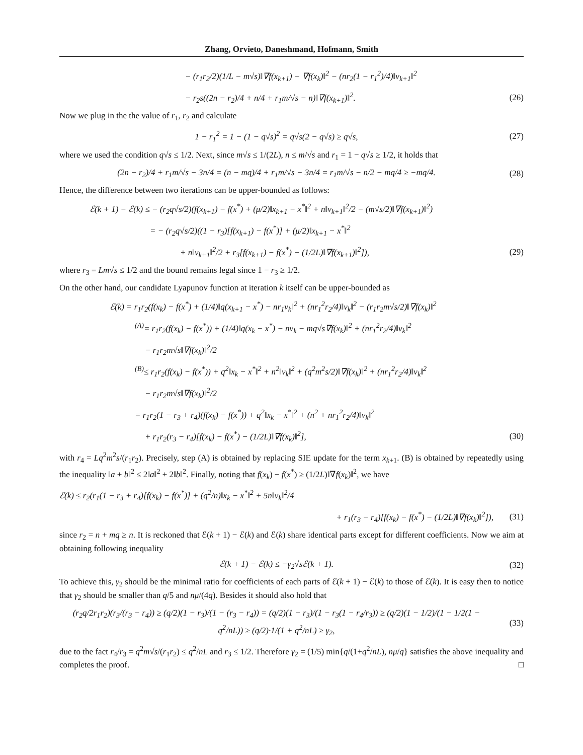Zhang, Orvieto, Daneshmand, Hofmann, Smith
− (r<sub>1</sub>r<sub>2</sub>/2)(1/L − m√s)‖∇f(x<sub>k+1</sub>) − ∇f(x<sub>k</sub>)‖<sup>2</sup> − (nr<sub>2</sub>(1 − r<sub>1</sub><sup>2</sup>)/4)‖v<sub>k+1</sub>‖<sup>2</sup>
− r<sub>2</sub>s((2n − r<sub>2</sub>)/4 + n/4 + r<sub>1</sub>m/√s − n)‖∇f(x<sub>k+1</sub>)‖<sup>2</sup>.
(26)
Now we plug in the the value of r<sub>1</sub>, r<sub>2</sub> and calculate
1 − r<sub>1</sub><sup>2</sup> = 1 − (1 − q√s)<sup>2</sup> = q√s(2 − q√s) ≥ q√s,
(27)
where we used the condition q√s ≤ 1/2. Next, since m√s ≤ 1/(2L), n ≤ m/√s and r<sub>1</sub> = 1 − q√s ≥ 1/2, it holds that
(2n − r<sub>2</sub>)/4 + r<sub>1</sub>m/√s − 3n/4 = (n − mq)/4 + r<sub>1</sub>m/√s − 3n/4 = r<sub>1</sub>m/√s − n/2 − mq/4 ≥ −mq/4.
(28)
Hence, the difference between two iterations can be upper-bounded as follows:
ℰ(k + 1) − ℰ(k) ≤ − (r<sub>2</sub>q√s/2)(f(x<sub>k+1</sub>) − f(x<sup>*</sup>) + (μ/2)‖x<sub>k+1</sub> − x<sup>*</sup>‖<sup>2</sup> + n‖v<sub>k+1</sub>‖<sup>2</sup>/2 − (m√s/2)‖∇f(x<sub>k+1</sub>)‖<sup>2</sup>)
= − (r<sub>2</sub>q√s/2)((1 − r<sub>3</sub>)[f(x<sub>k+1</sub>) − f(x<sup>*</sup>)] + (μ/2)‖x<sub>k+1</sub> − x<sup>*</sup>‖<sup>2</sup>
+ n‖v<sub>k+1</sub>‖<sup>2</sup>/2 + r<sub>3</sub>[f(x<sub>k+1</sub>) − f(x<sup>*</sup>) − (1/2L)‖∇f(x<sub>k+1</sub>)‖<sup>2</sup>]),
(29)
where r<sub>3</sub> = Lm√s ≤ 1/2 and the bound remains legal since 1 − r<sub>3</sub> ≥ 1/2.
On the other hand, our candidate Lyapunov function at iteration k itself can be upper-bounded as
ℰ(k) = r<sub>1</sub>r<sub>2</sub>(f(x<sub>k</sub>) − f(x<sup>*</sup>) + (1/4)‖q(x<sub>k+1</sub> − x<sup>*</sup>) − nr<sub>1</sub>v<sub>k</sub>‖<sup>2</sup> + (nr<sub>1</sub><sup>2</sup>r<sub>2</sub>/4)‖v<sub>k</sub>‖<sup>2</sup> − (r<sub>1</sub>r<sub>2</sub>m√s/2)‖∇f(x<sub>k</sub>)‖<sup>2</sup>
<sup>(A)</sup>= r<sub>1</sub>r<sub>2</sub>(f(x<sub>k</sub>) − f(x<sup>*</sup>)) + (1/4)‖q(x<sub>k</sub> − x<sup>*</sup>) − nv<sub>k</sub> − mq√s∇f(x<sub>k</sub>)‖<sup>2</sup> + (nr<sub>1</sub><sup>2</sup>r<sub>2</sub>/4)‖v<sub>k</sub>‖<sup>2</sup>
− r<sub>1</sub>r<sub>2</sub>m√s‖∇f(x<sub>k</sub>)‖<sup>2</sup>/2
<sup>(B)</sup>≤ r<sub>1</sub>r<sub>2</sub>(f(x<sub>k</sub>) − f(x<sup>*</sup>)) + q<sup>2</sup>‖x<sub>k</sub> − x<sup>*</sup>‖<sup>2</sup> + n<sup>2</sup>‖v<sub>k</sub>‖<sup>2</sup> + (q<sup>2</sup>m<sup>2</sup>s/2)‖∇f(x<sub>k</sub>)‖<sup>2</sup> + (nr<sub>1</sub><sup>2</sup>r<sub>2</sub>/4)‖v<sub>k</sub>‖<sup>2</sup>
− r<sub>1</sub>r<sub>2</sub>m√s‖∇f(x<sub>k</sub>)‖<sup>2</sup>/2
= r<sub>1</sub>r<sub>2</sub>(1 − r<sub>3</sub> + r<sub>4</sub>)(f(x<sub>k</sub>) − f(x<sup>*</sup>)) + q<sup>2</sup>‖x<sub>k</sub> − x<sup>*</sup>‖<sup>2</sup> + (n<sup>2</sup> + nr<sub>1</sub><sup>2</sup>r<sub>2</sub>/4)‖v<sub>k</sub>‖<sup>2</sup>
+ r<sub>1</sub>r<sub>2</sub>(r<sub>3</sub> − r<sub>4</sub>)[f(x<sub>k</sub>) − f(x<sup>*</sup>) − (1/2L)‖∇f(x<sub>k</sub>)‖<sup>2</sup>],
(30)
with r<sub>4</sub> = Lq<sup>2</sup>m<sup>2</sup>s/(r<sub>1</sub>r<sub>2</sub>). Precisely, step (A) is obtained by replacing SIE update for the term x<sub>k+1</sub>. (B) is obtained by repeatedly using the inequality ‖a + b‖<sup>2</sup> ≤ 2‖a‖<sup>2</sup> + 2‖b‖<sup>2</sup>. Finally, noting that f(x<sub>k</sub>) − f(x<sup>*</sup>) ≥ (1/2L)‖∇f(x<sub>k</sub>)‖<sup>2</sup>, we have
ℰ(k) ≤ r<sub>2</sub>(r<sub>1</sub>(1 − r<sub>3</sub> + r<sub>4</sub>)[f(x<sub>k</sub>) − f(x<sup>*</sup>)] + (q<sup>2</sup>/n)‖x<sub>k</sub> − x<sup>*</sup>‖<sup>2</sup> + 5n‖v<sub>k</sub>‖<sup>2</sup>/4
+ r<sub>1</sub>(r<sub>3</sub> − r<sub>4</sub>)[f(x<sub>k</sub>) − f(x<sup>*</sup>) − (1/2L)‖∇f(x<sub>k</sub>)‖<sup>2</sup>]),
(31)
since r<sub>2</sub> = n + mq ≥ n. It is reckoned that ℰ(k + 1) − ℰ(k) and ℰ(k) share identical parts except for different coefficients. Now we aim at obtaining following inequality
ℰ(k + 1) − ℰ(k) ≤ −γ<sub>2</sub>√sℰ(k + 1).
(32)
To achieve this, γ<sub>2</sub> should be the minimal ratio for coefficients of each parts of ℰ(k + 1) − ℰ(k) to those of ℰ(k). It is easy then to notice that γ<sub>2</sub> should be smaller than q/5 and nμ/(4q). Besides it should also hold that
(r<sub>2</sub>q/2r<sub>1</sub>r<sub>2</sub>)(r<sub>3</sub>/(r<sub>3</sub> − r<sub>4</sub>)) ≥ (q/2)(1 − r<sub>3</sub>)/(1 − (r<sub>3</sub> − r<sub>4</sub>)) = (q/2)(1 − r<sub>3</sub>)/(1 − r<sub>3</sub>(1 − r<sub>4</sub>/r<sub>3</sub>)) ≥ (q/2)(1 − 1/2)/(1 − 1/2(1 − q<sup>2</sup>/nL)) ≥ (q/2)·1/(1 + q<sup>2</sup>/nL) ≥ γ<sub>2</sub>,
(33)
due to the fact r<sub>4</sub>/r<sub>3</sub> = q<sup>2</sup>m√s/(r<sub>1</sub>r<sub>2</sub>) ≤ q<sup>2</sup>/nL and r<sub>3</sub> ≤ 1/2. Therefore γ<sub>2</sub> = (1/5) min{q/(1+q<sup>2</sup>/nL), nμ/q} satisfies the above inequality and completes the proof. □